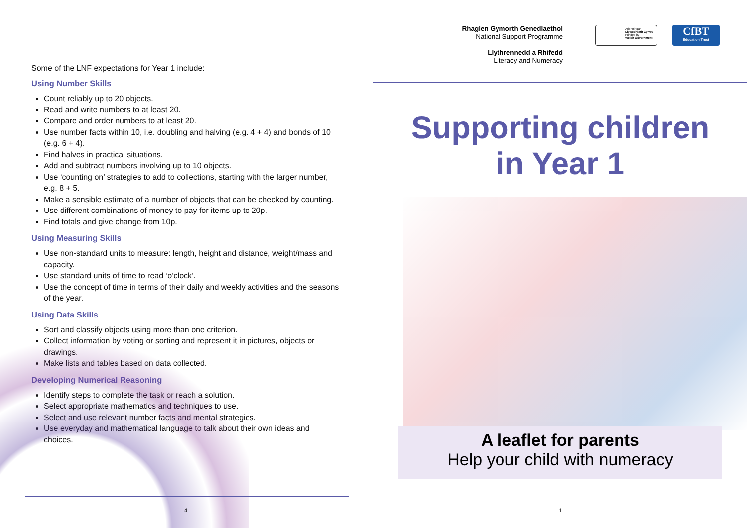Some of the LNF expectations for Year 1 include:
Using Number Skills
Count reliably up to 20 objects.
Read and write numbers to at least 20.
Compare and order numbers to at least 20.
Use number facts within 10, i.e. doubling and halving (e.g. 4 + 4) and bonds of 10 (e.g. 6 + 4).
Find halves in practical situations.
Add and subtract numbers involving up to 10 objects.
Use ‘counting on’ strategies to add to collections, starting with the larger number, e.g. 8 + 5.
Make a sensible estimate of a number of objects that can be checked by counting.
Use different combinations of money to pay for items up to 20p.
Find totals and give change from 10p.
Using Measuring Skills
Use non-standard units to measure: length, height and distance, weight/mass and capacity.
Use standard units of time to read ‘o’clock’.
Use the concept of time in terms of their daily and weekly activities and the seasons of the year.
Using Data Skills
Sort and classify objects using more than one criterion.
Collect information by voting or sorting and represent it in pictures, objects or drawings.
Make lists and tables based on data collected.
Developing Numerical Reasoning
Identify steps to complete the task or reach a solution.
Select appropriate mathematics and techniques to use.
Select and use relevant number facts and mental strategies.
Use everyday and mathematical language to talk about their own ideas and choices.
4
Rhaglen Gymorth Genedlaethol
National Support Programme
Llythrennedd a Rhifedd
Literacy and Numeracy
Ariennir gan
Llywodraeth Cymru
Funded by
Welsh Government
CfBT
Education Trust
Supporting children
in Year 1
A leaflet for parents
Help your child with numeracy
1